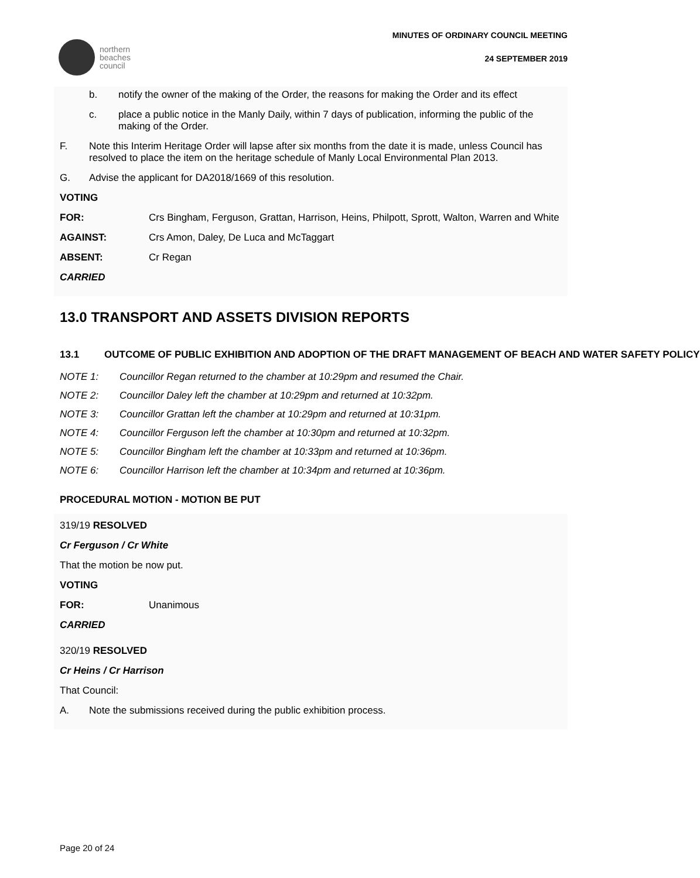northern
beaches
council
MINUTES OF ORDINARY COUNCIL MEETING
24 SEPTEMBER 2019
b. notify the owner of the making of the Order, the reasons for making the Order and its effect
c. place a public notice in the Manly Daily, within 7 days of publication, informing the public of the making of the Order.
F. Note this Interim Heritage Order will lapse after six months from the date it is made, unless Council has resolved to place the item on the heritage schedule of Manly Local Environmental Plan 2013.
G. Advise the applicant for DA2018/1669 of this resolution.
VOTING
FOR: Crs Bingham, Ferguson, Grattan, Harrison, Heins, Philpott, Sprott, Walton, Warren and White
AGAINST: Crs Amon, Daley, De Luca and McTaggart
ABSENT: Cr Regan
CARRIED
13.0 TRANSPORT AND ASSETS DIVISION REPORTS
13.1 OUTCOME OF PUBLIC EXHIBITION AND ADOPTION OF THE DRAFT MANAGEMENT OF BEACH AND WATER SAFETY POLICY
NOTE 1: Councillor Regan returned to the chamber at 10:29pm and resumed the Chair.
NOTE 2: Councillor Daley left the chamber at 10:29pm and returned at 10:32pm.
NOTE 3: Councillor Grattan left the chamber at 10:29pm and returned at 10:31pm.
NOTE 4: Councillor Ferguson left the chamber at 10:30pm and returned at 10:32pm.
NOTE 5: Councillor Bingham left the chamber at 10:33pm and returned at 10:36pm.
NOTE 6: Councillor Harrison left the chamber at 10:34pm and returned at 10:36pm.
PROCEDURAL MOTION - MOTION BE PUT
319/19 RESOLVED
Cr Ferguson / Cr White
That the motion be now put.
VOTING
FOR: Unanimous
CARRIED
320/19 RESOLVED
Cr Heins / Cr Harrison
That Council:
A. Note the submissions received during the public exhibition process.
Page 20 of 24